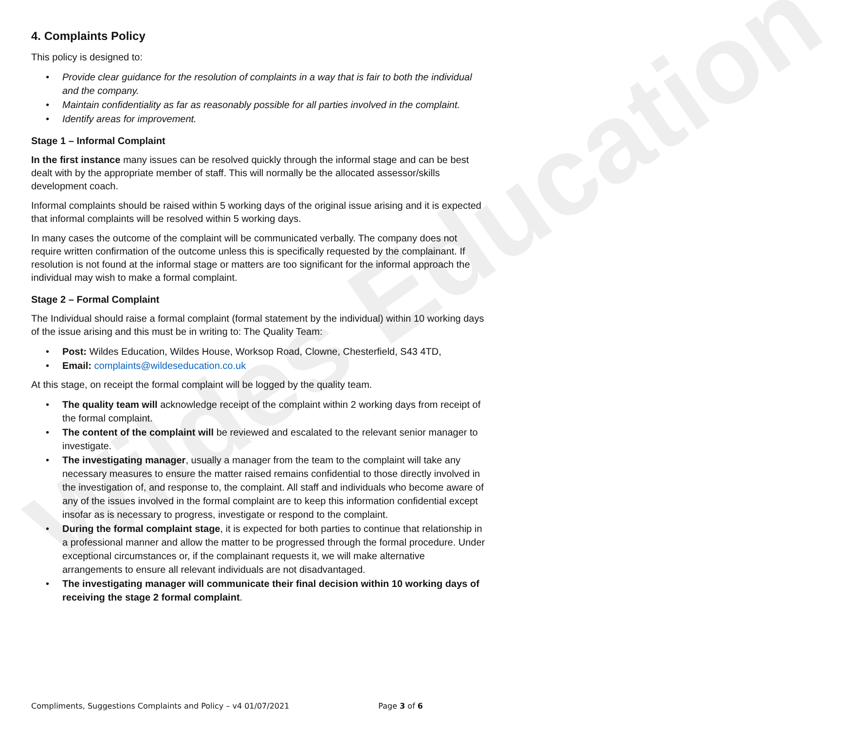Wildes Education
4. Complaints Policy
This policy is designed to:
• Provide clear guidance for the resolution of complaints in a way that is fair to both the individual and the company.
• Maintain confidentiality as far as reasonably possible for all parties involved in the complaint.
• Identify areas for improvement.
Stage 1 – Informal Complaint
In the first instance many issues can be resolved quickly through the informal stage and can be best dealt with by the appropriate member of staff. This will normally be the allocated assessor/skills development coach.
Informal complaints should be raised within 5 working days of the original issue arising and it is expected that informal complaints will be resolved within 5 working days.
In many cases the outcome of the complaint will be communicated verbally. The company does not require written confirmation of the outcome unless this is specifically requested by the complainant. If resolution is not found at the informal stage or matters are too significant for the informal approach the individual may wish to make a formal complaint.
Stage 2 – Formal Complaint
The Individual should raise a formal complaint (formal statement by the individual) within 10 working days of the issue arising and this must be in writing to: The Quality Team:
• Post: Wildes Education, Wildes House, Worksop Road, Clowne, Chesterfield, S43 4TD,
• Email: complaints@wildeseducation.co.uk
At this stage, on receipt the formal complaint will be logged by the quality team.
• The quality team will acknowledge receipt of the complaint within 2 working days from receipt of the formal complaint.
• The content of the complaint will be reviewed and escalated to the relevant senior manager to investigate.
• The investigating manager, usually a manager from the team to the complaint will take any necessary measures to ensure the matter raised remains confidential to those directly involved in the investigation of, and response to, the complaint. All staff and individuals who become aware of any of the issues involved in the formal complaint are to keep this information confidential except insofar as is necessary to progress, investigate or respond to the complaint.
• During the formal complaint stage, it is expected for both parties to continue that relationship in a professional manner and allow the matter to be progressed through the formal procedure. Under exceptional circumstances or, if the complainant requests it, we will make alternative arrangements to ensure all relevant individuals are not disadvantaged.
• The investigating manager will communicate their final decision within 10 working days of receiving the stage 2 formal complaint.
Compliments, Suggestions Complaints and Policy – v4 01/07/2021 Page 3 of 6